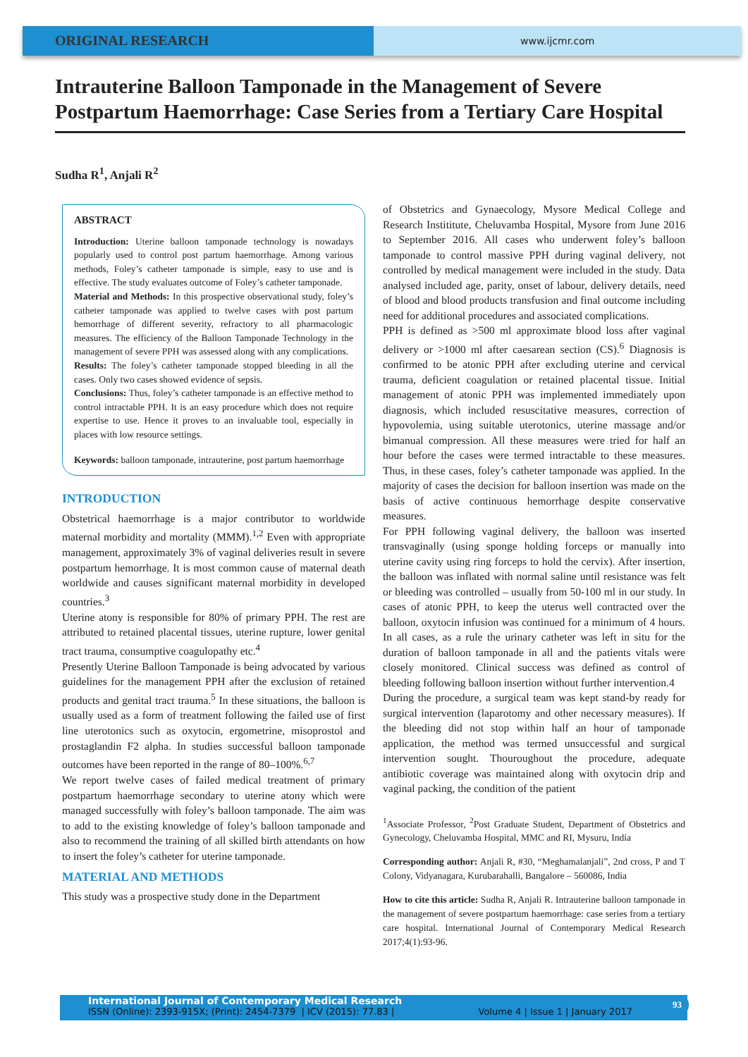ORIGINAL RESEARCH
www.ijcmr.com
Intrauterine Balloon Tamponade in the Management of Severe Postpartum Haemorrhage: Case Series from a Tertiary Care Hospital
Sudha R<sup>1</sup>, Anjali R<sup>2</sup>
ABSTRACT
Introduction: Uterine balloon tamponade technology is nowadays popularly used to control post partum haemorrhage. Among various methods, Foley’s catheter tamponade is simple, easy to use and is effective. The study evaluates outcome of Foley’s catheter tamponade.
Material and Methods: In this prospective observational study, foley’s catheter tamponade was applied to twelve cases with post partum hemorrhage of different severity, refractory to all pharmacologic measures. The efficiency of the Balloon Tamponade Technology in the management of severe PPH was assessed along with any complications.
Results: The foley’s catheter tamponade stopped bleeding in all the cases. Only two cases showed evidence of sepsis.
Conclusions: Thus, foley’s catheter tamponade is an effective method to control intractable PPH. It is an easy procedure which does not require expertise to use. Hence it proves to an invaluable tool, especially in places with low resource settings.
Keywords: balloon tamponade, intrauterine, post partum haemorrhage
INTRODUCTION
Obstetrical haemorrhage is a major contributor to worldwide maternal morbidity and mortality (MMM).<sup>1,2</sup> Even with appropriate management, approximately 3% of vaginal deliveries result in severe postpartum hemorrhage. It is most common cause of maternal death worldwide and causes significant maternal morbidity in developed countries.<sup>3</sup>
Uterine atony is responsible for 80% of primary PPH. The rest are attributed to retained placental tissues, uterine rupture, lower genital tract trauma, consumptive coagulopathy etc.<sup>4</sup>
Presently Uterine Balloon Tamponade is being advocated by various guidelines for the management PPH after the exclusion of retained products and genital tract trauma.<sup>5</sup> In these situations, the balloon is usually used as a form of treatment following the failed use of first line uterotonics such as oxytocin, ergometrine, misoprostol and prostaglandin F2 alpha. In studies successful balloon tamponade outcomes have been reported in the range of 80–100%.<sup>6,7</sup>
We report twelve cases of failed medical treatment of primary postpartum haemorrhage secondary to uterine atony which were managed successfully with foley’s balloon tamponade. The aim was to add to the existing knowledge of foley’s balloon tamponade and also to recommend the training of all skilled birth attendants on how to insert the foley’s catheter for uterine tamponade.
MATERIAL AND METHODS
This study was a prospective study done in the Department
of Obstetrics and Gynaecology, Mysore Medical College and Research Instititute, Cheluvamba Hospital, Mysore from June 2016 to September 2016. All cases who underwent foley’s balloon tamponade to control massive PPH during vaginal delivery, not controlled by medical management were included in the study. Data analysed included age, parity, onset of labour, delivery details, need of blood and blood products transfusion and final outcome including need for additional procedures and associated complications.
PPH is defined as >500 ml approximate blood loss after vaginal delivery or >1000 ml after caesarean section (CS).<sup>6</sup> Diagnosis is confirmed to be atonic PPH after excluding uterine and cervical trauma, deficient coagulation or retained placental tissue. Initial management of atonic PPH was implemented immediately upon diagnosis, which included resuscitative measures, correction of hypovolemia, using suitable uterotonics, uterine massage and/or bimanual compression. All these measures were tried for half an hour before the cases were termed intractable to these measures. Thus, in these cases, foley’s catheter tamponade was applied. In the majority of cases the decision for balloon insertion was made on the basis of active continuous hemorrhage despite conservative measures.
For PPH following vaginal delivery, the balloon was inserted transvaginally (using sponge holding forceps or manually into uterine cavity using ring forceps to hold the cervix). After insertion, the balloon was inflated with normal saline until resistance was felt or bleeding was controlled – usually from 50-100 ml in our study. In cases of atonic PPH, to keep the uterus well contracted over the balloon, oxytocin infusion was continued for a minimum of 4 hours. In all cases, as a rule the urinary catheter was left in situ for the duration of balloon tamponade in all and the patients vitals were closely monitored. Clinical success was defined as control of bleeding following balloon insertion without further intervention.4
During the procedure, a surgical team was kept stand-by ready for surgical intervention (laparotomy and other necessary measures). If the bleeding did not stop within half an hour of tamponade application, the method was termed unsuccessful and surgical intervention sought. Thouroughout the procedure, adequate antibiotic coverage was maintained along with oxytocin drip and vaginal packing, the condition of the patient
<sup>1</sup> Associate Professor, <sup>2</sup>Post Graduate Student, Department of Obstetrics and Gynecology, Cheluvamba Hospital, MMC and RI, Mysuru, India
Corresponding author: Anjali R, #30, “Meghamalanjali”, 2nd cross, P and T Colony, Vidyanagara, Kurubarahalli, Bangalore – 560086, India
How to cite this article: Sudha R, Anjali R. Intrauterine balloon tamponade in the management of severe postpartum haemorrhage: case series from a tertiary care hospital. International Journal of Contemporary Medical Research 2017;4(1):93-96.
International Journal of Contemporary Medical Research
ISSN (Online): 2393-915X; (Print): 2454-7379 | ICV (2015): 77.83 | Volume 4 | Issue 1 | January 2017
93